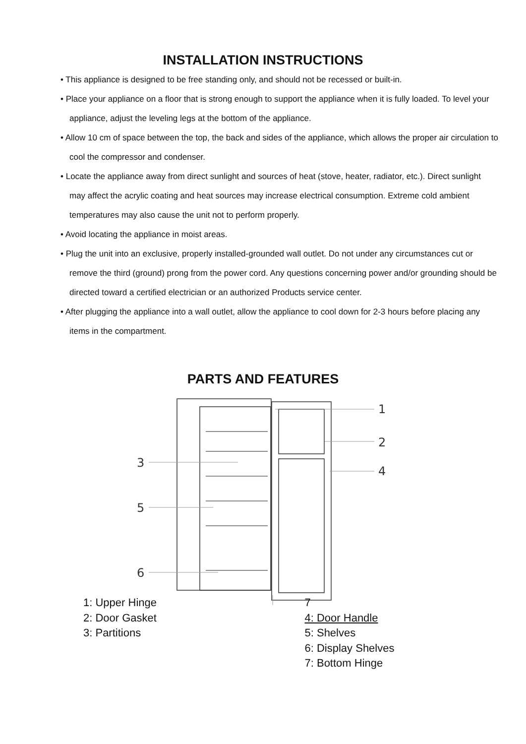INSTALLATION INSTRUCTIONS
• This appliance is designed to be free standing only, and should not be recessed or built-in.
• Place your appliance on a floor that is strong enough to support the appliance when it is fully loaded. To level your appliance, adjust the leveling legs at the bottom of the appliance.
• Allow 10 cm of space between the top, the back and sides of the appliance, which allows the proper air circulation to cool the compressor and condenser.
• Locate the appliance away from direct sunlight and sources of heat (stove, heater, radiator, etc.). Direct sunlight may affect the acrylic coating and heat sources may increase electrical consumption. Extreme cold ambient temperatures may also cause the unit not to perform properly.
• Avoid locating the appliance in moist areas.
• Plug the unit into an exclusive, properly installed-grounded wall outlet. Do not under any circumstances cut or remove the third (ground) prong from the power cord. Any questions concerning power and/or grounding should be directed toward a certified electrician or an authorized Products service center.
• After plugging the appliance into a wall outlet, allow the appliance to cool down for 2-3 hours before placing any items in the compartment.
PARTS AND FEATURES
1
2
4
3
5
6
1: Upper Hinge
2: Door Gasket
3: Partitions
7
4: Door Handle
5: Shelves
6: Display Shelves
7: Bottom Hinge